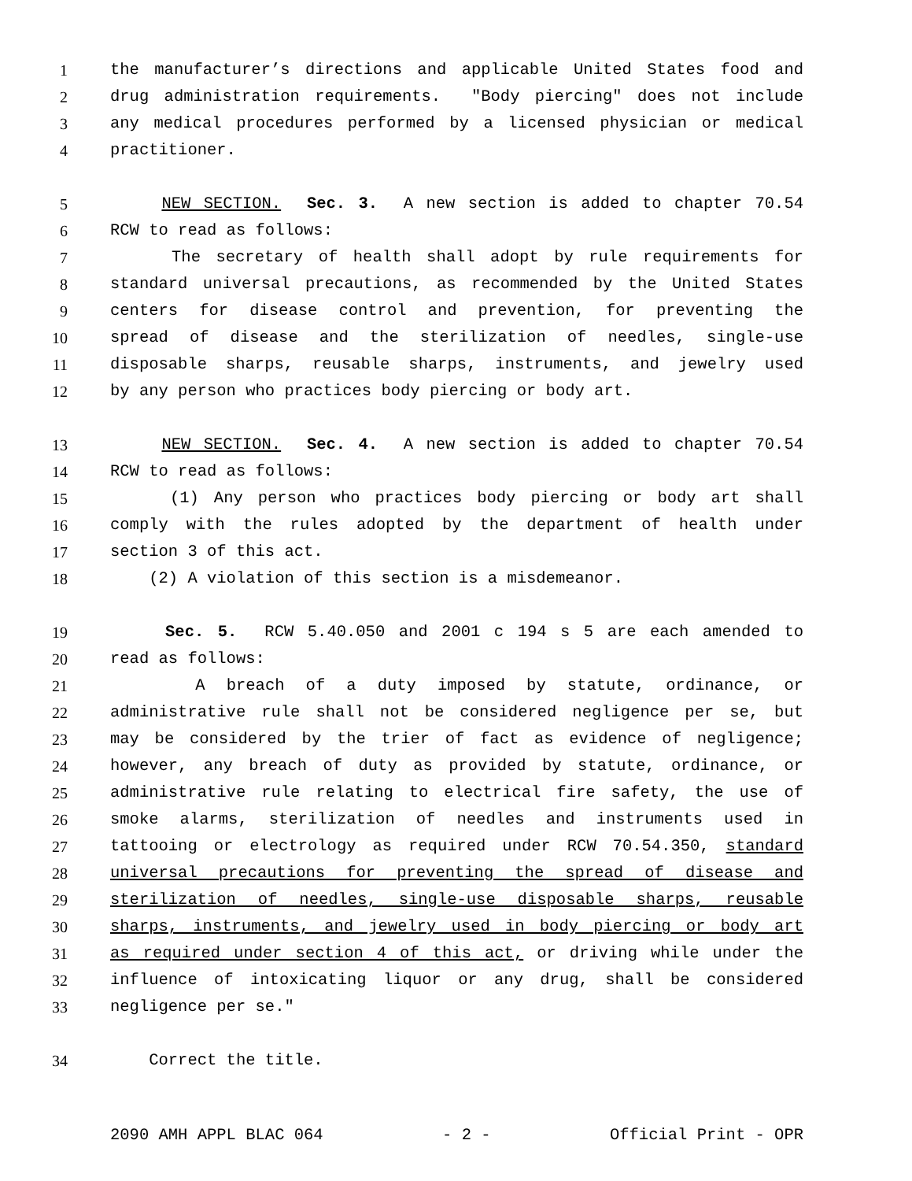1 the manufacturer’s directions and applicable United States food and
2 drug administration requirements. "Body piercing" does not include
3 any medical procedures performed by a licensed physician or medical
4 practitioner.
5 NEW SECTION. Sec. 3. A new section is added to chapter 70.54
6 RCW to read as follows:
7 The secretary of health shall adopt by rule requirements for
8 standard universal precautions, as recommended by the United States
9 centers for disease control and prevention, for preventing the
10 spread of disease and the sterilization of needles, single-use
11 disposable sharps, reusable sharps, instruments, and jewelry used
12 by any person who practices body piercing or body art.
13 NEW SECTION. Sec. 4. A new section is added to chapter 70.54
14 RCW to read as follows:
15 (1) Any person who practices body piercing or body art shall
16 comply with the rules adopted by the department of health under
17 section 3 of this act.
18 (2) A violation of this section is a misdemeanor.
19 Sec. 5. RCW 5.40.050 and 2001 c 194 s 5 are each amended to
20 read as follows:
21 A breach of a duty imposed by statute, ordinance, or
22 administrative rule shall not be considered negligence per se, but
23 may be considered by the trier of fact as evidence of negligence;
24 however, any breach of duty as provided by statute, ordinance, or
25 administrative rule relating to electrical fire safety, the use of
26 smoke alarms, sterilization of needles and instruments used in
27 tattooing or electrology as required under RCW 70.54.350, standard
28 universal precautions for preventing the spread of disease and
29 sterilization of needles, single-use disposable sharps, reusable
30 sharps, instruments, and jewelry used in body piercing or body art
31 as required under section 4 of this act, or driving while under the
32 influence of intoxicating liquor or any drug, shall be considered
33 negligence per se."
34 Correct the title.
2090 AMH APPL BLAC 064 - 2 - Official Print - OPR